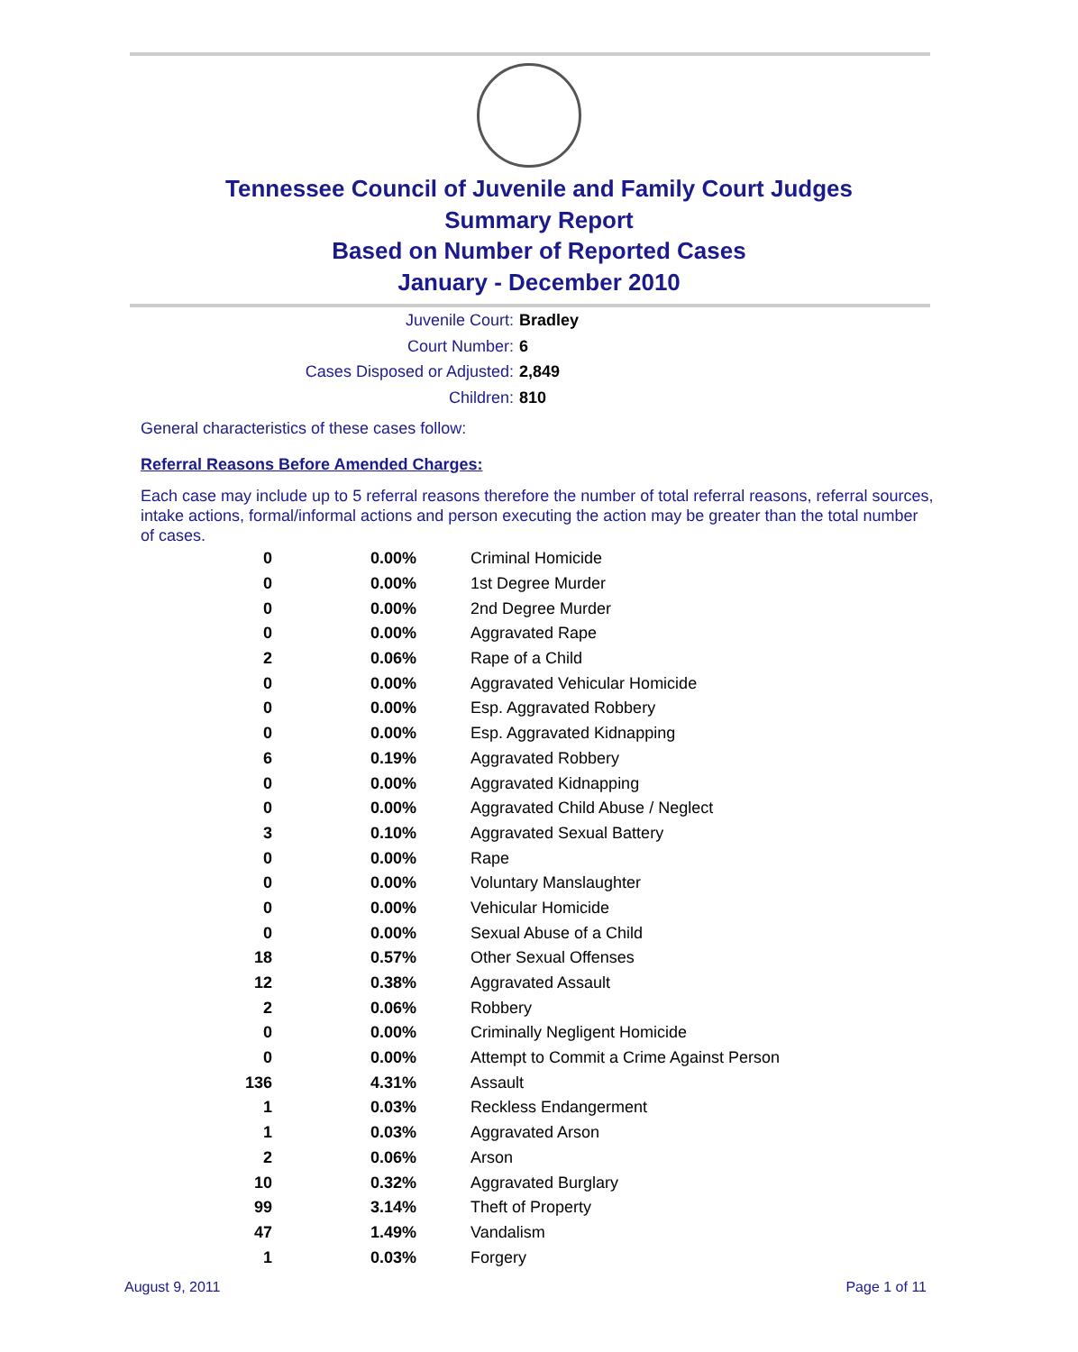Tennessee Council of Juvenile and Family Court Judges
Summary Report
Based on Number of Reported Cases
January - December 2010
Juvenile Court: Bradley
Court Number: 6
Cases Disposed or Adjusted: 2,849
Children: 810
General characteristics of these cases follow:
Referral Reasons Before Amended Charges:
Each case may include up to 5 referral reasons therefore the number of total referral reasons, referral sources, intake actions, formal/informal actions and person executing the action may be greater than the total number of cases.
| 0 | 0.00% | Criminal Homicide |
| 0 | 0.00% | 1st Degree Murder |
| 0 | 0.00% | 2nd Degree Murder |
| 0 | 0.00% | Aggravated Rape |
| 2 | 0.06% | Rape of a Child |
| 0 | 0.00% | Aggravated Vehicular Homicide |
| 0 | 0.00% | Esp. Aggravated Robbery |
| 0 | 0.00% | Esp. Aggravated Kidnapping |
| 6 | 0.19% | Aggravated Robbery |
| 0 | 0.00% | Aggravated Kidnapping |
| 0 | 0.00% | Aggravated Child Abuse / Neglect |
| 3 | 0.10% | Aggravated Sexual Battery |
| 0 | 0.00% | Rape |
| 0 | 0.00% | Voluntary Manslaughter |
| 0 | 0.00% | Vehicular Homicide |
| 0 | 0.00% | Sexual Abuse of a Child |
| 18 | 0.57% | Other Sexual Offenses |
| 12 | 0.38% | Aggravated Assault |
| 2 | 0.06% | Robbery |
| 0 | 0.00% | Criminally Negligent Homicide |
| 0 | 0.00% | Attempt to Commit a Crime Against Person |
| 136 | 4.31% | Assault |
| 1 | 0.03% | Reckless Endangerment |
| 1 | 0.03% | Aggravated Arson |
| 2 | 0.06% | Arson |
| 10 | 0.32% | Aggravated Burglary |
| 99 | 3.14% | Theft of Property |
| 47 | 1.49% | Vandalism |
| 1 | 0.03% | Forgery |
August 9, 2011 Page 1 of 11